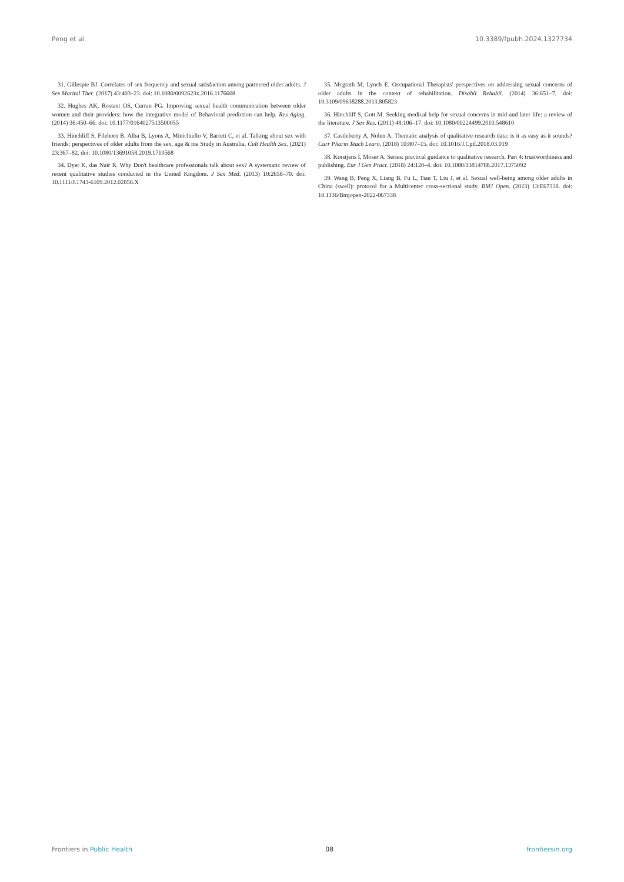Peng et al. 10.3389/fpubh.2024.1327734
31. Gillespie BJ. Correlates of sex frequency and sexual satisfaction among partnered older adults. J Sex Marital Ther. (2017) 43:403–23. doi: 10.1080/0092623x.2016.1176608
32. Hughes AK, Rostant OS, Curran PG. Improving sexual health communication between older women and their providers: how the integrative model of Behavioral prediction can help. Res Aging. (2014) 36:450–66. doi: 10.1177/0164027513500055
33. Hinchliff S, Fileborn B, Alba B, Lyons A, Minichiello V, Barrett C, et al. Talking about sex with friends: perspectives of older adults from the sex, age & me Study in Australia. Cult Health Sex. (2021) 23:367–82. doi: 10.1080/13691058.2019.1710568
34. Dyer K, das Nair R. Why Don't healthcare professionals talk about sex? A systematic review of recent qualitative studies conducted in the United Kingdom. J Sex Med. (2013) 10:2658–70. doi: 10.1111/J.1743-6109.2012.02856.X
35. Mcgrath M, Lynch E. Occupational Therapists' perspectives on addressing sexual concerns of older adults in the context of rehabilitation. Disabil Rehabil. (2014) 36:651–7. doi: 10.3109/09638288.2013.805823
36. Hinchliff S, Gott M. Seeking medical help for sexual concerns in mid-and later life: a review of the literature. J Sex Res. (2011) 48:106–17. doi: 10.1080/00224499.2010.548610
37. Castleberry A, Nolen A. Thematic analysis of qualitative research data: is it as easy as it sounds? Curr Pharm Teach Learn. (2018) 10:807–15. doi: 10.1016/J.Cptl.2018.03.019
38. Korstjens I, Moser A. Series: practical guidance to qualitative research. Part 4: trustworthiness and publishing. Eur J Gen Pract. (2018) 24:120–4. doi: 10.1080/13814788.2017.1375092
39. Wang B, Peng X, Liang B, Fu L, Tian T, Liu J, et al. Sexual well-being among older adults in China (swell): protocol for a Multicenter cross-sectional study. BMJ Open. (2023) 13:E67338. doi: 10.1136/Bmjopen-2022-067338
Frontiers in Public Health 08 frontiersin.org